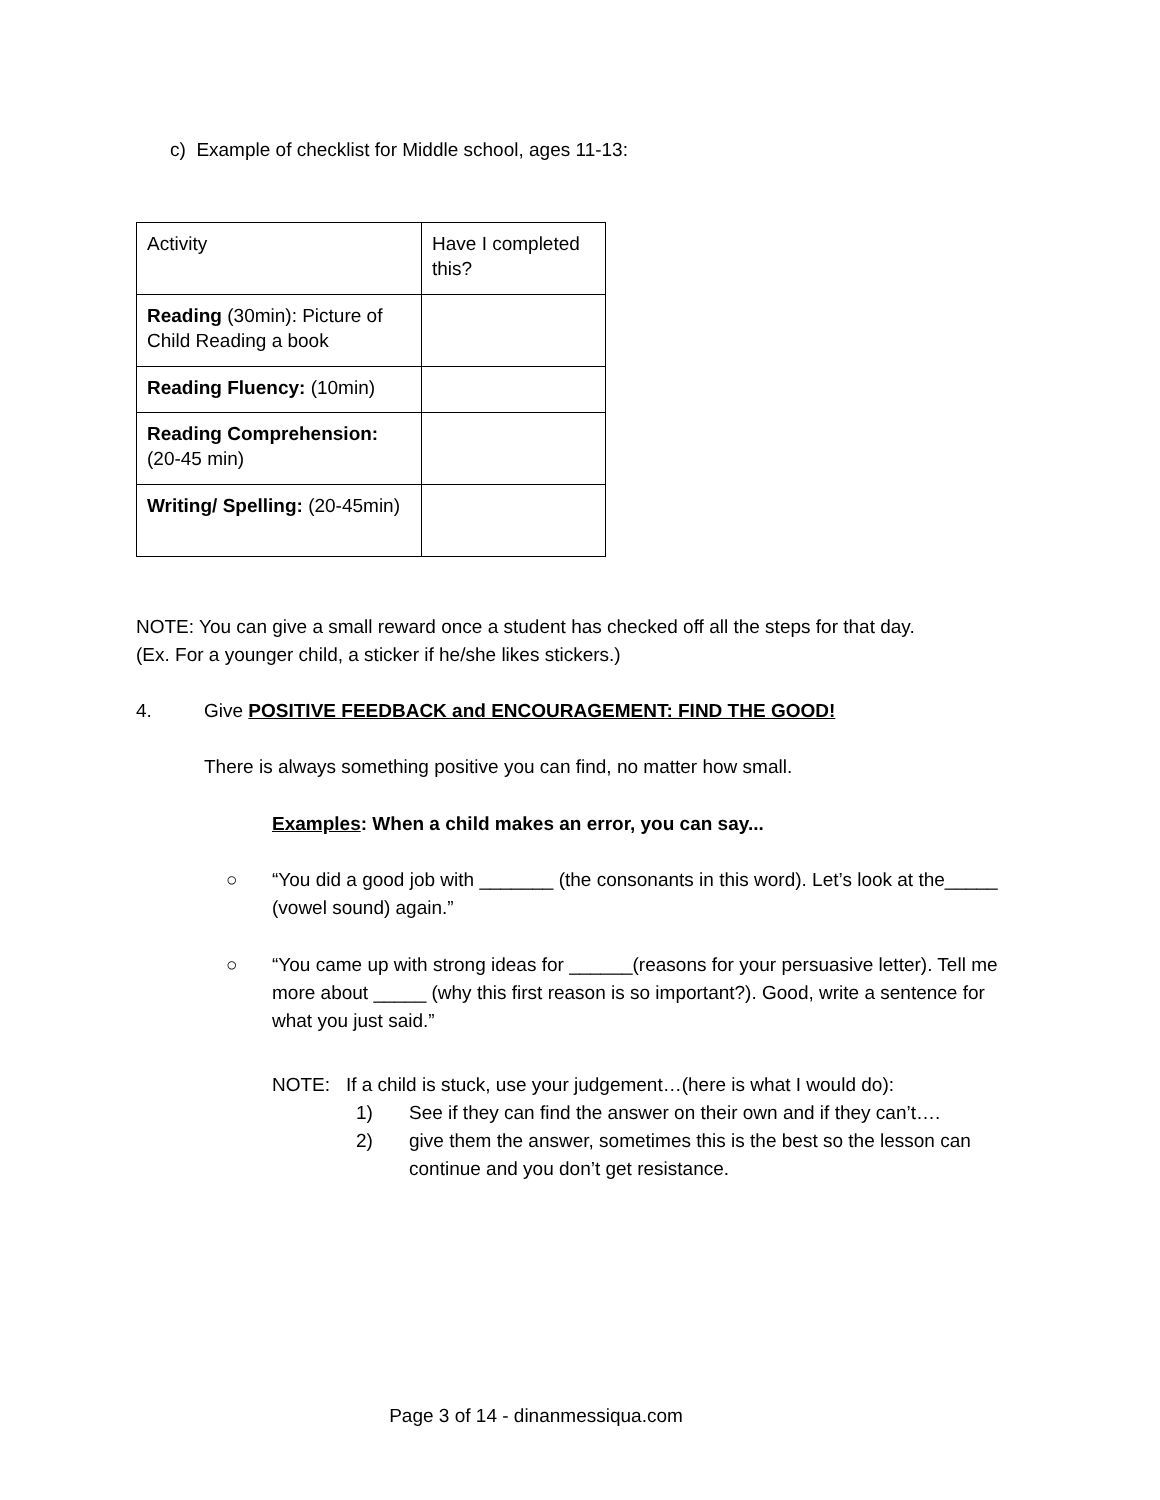c) Example of checklist for Middle school, ages 11-13:
| Activity | Have I completed this? |
| Reading (30min): Picture of Child Reading a book | |
| Reading Fluency: (10min) | |
| Reading Comprehension: (20-45 min) | |
| Writing/ Spelling: (20-45min) | |
NOTE: You can give a small reward once a student has checked off all the steps for that day.
(Ex. For a younger child, a sticker if he/she likes stickers.)
4. Give POSITIVE FEEDBACK and ENCOURAGEMENT: FIND THE GOOD!
There is always something positive you can find, no matter how small.
Examples: When a child makes an error, you can say...
○ “You did a good job with _______ (the consonants in this word). Let’s look at the_____ (vowel sound) again.”
○ “You came up with strong ideas for ______(reasons for your persuasive letter). Tell me more about _____ (why this first reason is so important?). Good, write a sentence for what you just said.”
NOTE: If a child is stuck, use your judgement…(here is what I would do):
1) See if they can find the answer on their own and if they can’t….
2) give them the answer, sometimes this is the best so the lesson can continue and you don’t get resistance.
Page 3 of 14 - dinanmessiqua.com